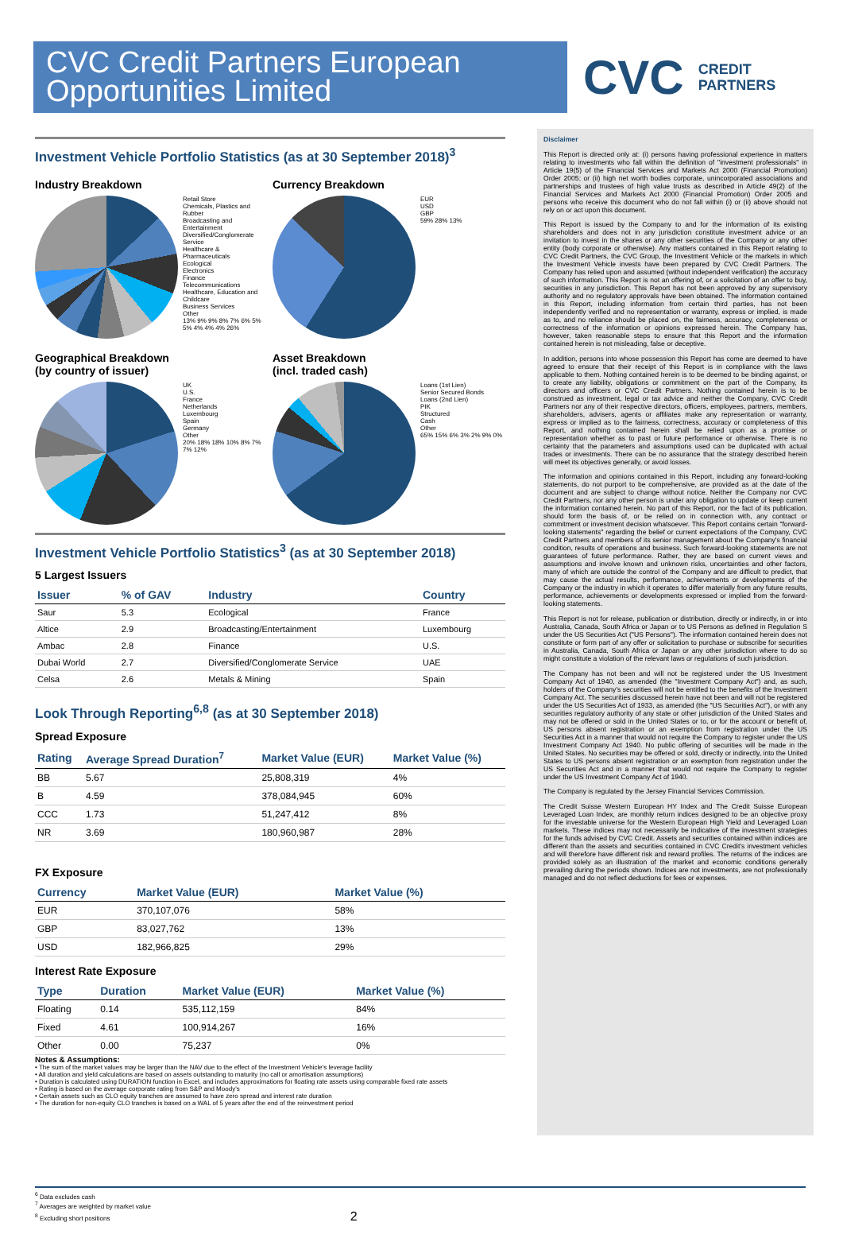CVC Credit Partners European Opportunities Limited
CVC CREDIT
PARTNERS
Investment Vehicle Portfolio Statistics (as at 30 September 2018)<sup>3</sup>
Industry Breakdown
Retail Store
Chemicals, Plastics and Rubber
Broadcasting and Entertainment
Diversified/Conglomerate Service
Healthcare & Pharmaceuticals
Ecological
Electronics
Finance
Telecommunications
Healthcare, Education and Childcare
Business Services
Other
13% 9% 9% 8% 7% 6% 5% 5% 4% 4% 4% 26%
Currency Breakdown
EUR
USD
GBP
59% 28% 13%
Geographical Breakdown
(by country of issuer)
UK
U.S.
France
Netherlands
Luxembourg
Spain
Germany
Other
20% 18% 18% 10% 8% 7% 7% 12%
Asset Breakdown
(incl. traded cash)
Loans (1st Lien)
Senior Secured Bonds
Loans (2nd Lien)
PIK
Structured
Cash
Other
65% 15% 6% 3% 2% 9% 0%
Investment Vehicle Portfolio Statistics<sup>3</sup> (as at 30 September 2018)
5 Largest Issuers
| Issuer | % of GAV | Industry | Country |
| --- | --- | --- | --- |
| Saur | 5.3 | Ecological | France |
| Altice | 2.9 | Broadcasting/Entertainment | Luxembourg |
| Ambac | 2.8 | Finance | U.S. |
| Dubai World | 2.7 | Diversified/Conglomerate Service | UAE |
| Celsa | 2.6 | Metals & Mining | Spain |
Look Through Reporting<sup>6,8</sup> (as at 30 September 2018)
Spread Exposure
| Rating | Average Spread Duration<sup>7</sup> | Market Value (EUR) | Market Value (%) |
| --- | --- | --- | --- |
| BB | 5.67 | 25,808,319 | 4% |
| B | 4.59 | 378,084,945 | 60% |
| CCC | 1.73 | 51,247,412 | 8% |
| NR | 3.69 | 180,960,987 | 28% |
FX Exposure
| Currency | Market Value (EUR) | Market Value (%) |
| --- | --- | --- |
| EUR | 370,107,076 | 58% |
| GBP | 83,027,762 | 13% |
| USD | 182,966,825 | 29% |
Interest Rate Exposure
| Type | Duration | Market Value (EUR) | Market Value (%) |
| --- | --- | --- | --- |
| Floating | 0.14 | 535,112,159 | 84% |
| Fixed | 4.61 | 100,914,267 | 16% |
| Other | 0.00 | 75,237 | 0% |
Notes & Assumptions:
• The sum of the market values may be larger than the NAV due to the effect of the Investment Vehicle's leverage facility
• All duration and yield calculations are based on assets outstanding to maturity (no call or amortisation assumptions)
• Duration is calculated using DURATION function in Excel, and includes approximations for floating rate assets using comparable fixed rate assets
• Rating is based on the average corporate rating from S&P and Moody's
• Certain assets such as CLO equity tranches are assumed to have zero spread and interest rate duration
• The duration for non-equity CLO tranches is based on a WAL of 5 years after the end of the reinvestment period
Disclaimer
This Report is directed only at: (i) persons having professional experience in matters relating to investments who fall within the definition of "investment professionals" in Article 19(5) of the Financial Services and Markets Act 2000 (Financial Promotion) Order 2005; or (ii) high net worth bodies corporate, unincorporated associations and partnerships and trustees of high value trusts as described in Article 49(2) of the Financial Services and Markets Act 2000 (Financial Promotion) Order 2005 and persons who receive this document who do not fall within (i) or (ii) above should not rely on or act upon this document.
This Report is issued by the Company to and for the information of its existing shareholders and does not in any jurisdiction constitute investment advice or an invitation to invest in the shares or any other securities of the Company or any other entity (body corporate or otherwise). Any matters contained in this Report relating to CVC Credit Partners, the CVC Group, the Investment Vehicle or the markets in which the Investment Vehicle invests have been prepared by CVC Credit Partners. The Company has relied upon and assumed (without independent verification) the accuracy of such information. This Report is not an offering of, or a solicitation of an offer to buy, securities in any jurisdiction. This Report has not been approved by any supervisory authority and no regulatory approvals have been obtained. The information contained in this Report, including information from certain third parties, has not been independently verified and no representation or warranty, express or implied, is made as to, and no reliance should be placed on, the fairness, accuracy, completeness or correctness of the information or opinions expressed herein. The Company has, however, taken reasonable steps to ensure that this Report and the information contained herein is not misleading, false or deceptive.
In addition, persons into whose possession this Report has come are deemed to have agreed to ensure that their receipt of this Report is in compliance with the laws applicable to them. Nothing contained herein is to be deemed to be binding against, or to create any liability, obligations or commitment on the part of the Company, its directors and officers or CVC Credit Partners. Nothing contained herein is to be construed as investment, legal or tax advice and neither the Company, CVC Credit Partners nor any of their respective directors, officers, employees, partners, members, shareholders, advisers, agents or affiliates make any representation or warranty, express or implied as to the fairness, correctness, accuracy or completeness of this Report, and nothing contained herein shall be relied upon as a promise or representation whether as to past or future performance or otherwise. There is no certainty that the parameters and assumptions used can be duplicated with actual trades or investments. There can be no assurance that the strategy described herein will meet its objectives generally, or avoid losses.
The information and opinions contained in this Report, including any forward-looking statements, do not purport to be comprehensive, are provided as at the date of the document and are subject to change without notice. Neither the Company nor CVC Credit Partners, nor any other person is under any obligation to update or keep current the information contained herein. No part of this Report, nor the fact of its publication, should form the basis of, or be relied on in connection with, any contract or commitment or investment decision whatsoever. This Report contains certain "forward-looking statements" regarding the belief or current expectations of the Company, CVC Credit Partners and members of its senior management about the Company's financial condition, results of operations and business. Such forward-looking statements are not guarantees of future performance. Rather, they are based on current views and assumptions and involve known and unknown risks, uncertainties and other factors, many of which are outside the control of the Company and are difficult to predict, that may cause the actual results, performance, achievements or developments of the Company or the industry in which it operates to differ materially from any future results, performance, achievements or developments expressed or implied from the forward-looking statements.
This Report is not for release, publication or distribution, directly or indirectly, in or into Australia, Canada, South Africa or Japan or to US Persons as defined in Regulation S under the US Securities Act ("US Persons"). The information contained herein does not constitute or form part of any offer or solicitation to purchase or subscribe for securities in Australia, Canada, South Africa or Japan or any other jurisdiction where to do so might constitute a violation of the relevant laws or regulations of such jurisdiction.
The Company has not been and will not be registered under the US Investment Company Act of 1940, as amended (the "Investment Company Act") and, as such, holders of the Company's securities will not be entitled to the benefits of the Investment Company Act. The securities discussed herein have not been and will not be registered under the US Securities Act of 1933, as amended (the "US Securities Act"), or with any securities regulatory authority of any state or other jurisdiction of the United States and may not be offered or sold in the United States or to, or for the account or benefit of, US persons absent registration or an exemption from registration under the US Securities Act in a manner that would not require the Company to register under the US Investment Company Act 1940. No public offering of securities will be made in the United States. No securities may be offered or sold, directly or indirectly, into the United States to US persons absent registration or an exemption from registration under the US Securities Act and in a manner that would not require the Company to register under the US Investment Company Act of 1940.
The Company is regulated by the Jersey Financial Services Commission.
The Credit Suisse Western European HY Index and The Credit Suisse European Leveraged Loan Index, are monthly return indices designed to be an objective proxy for the investable universe for the Western European High Yield and Leveraged Loan markets. These indices may not necessarily be indicative of the investment strategies for the funds advised by CVC Credit. Assets and securities contained within indices are different than the assets and securities contained in CVC Credit's investment vehicles and will therefore have different risk and reward profiles. The returns of the indices are provided solely as an illustration of the market and economic conditions generally prevailing during the periods shown. Indices are not investments, are not professionally managed and do not reflect deductions for fees or expenses.
<sup>6</sup> Data excludes cash
<sup>7</sup> Averages are weighted by market value
<sup>8</sup> Excluding short positions 2